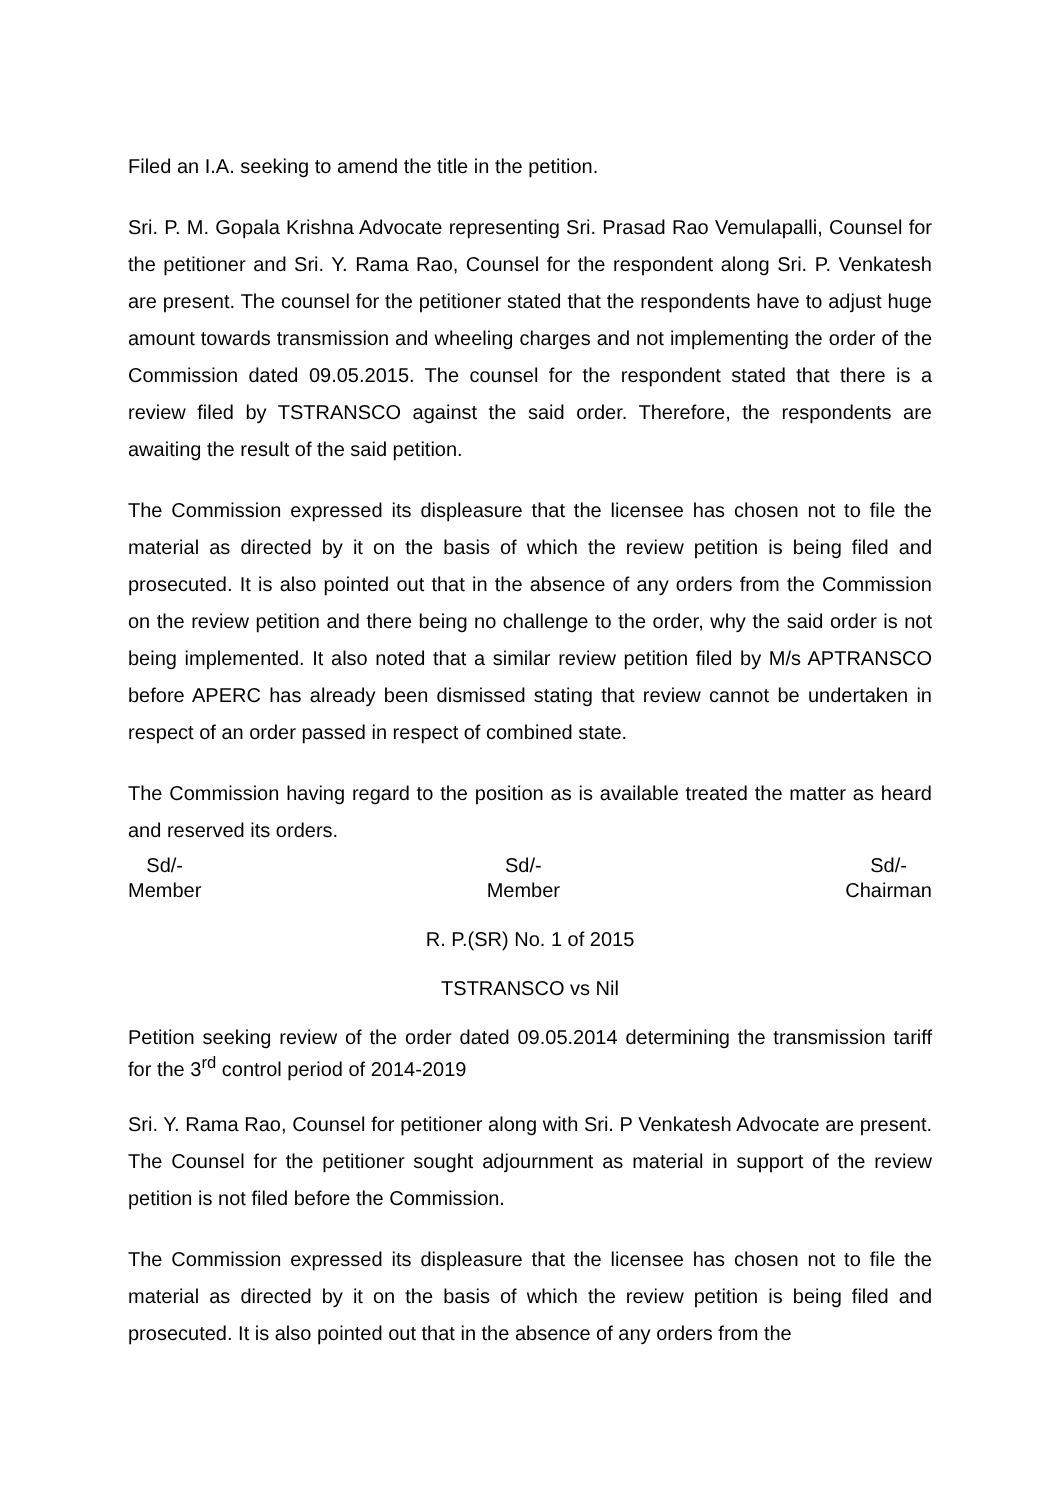Filed an I.A. seeking to amend the title in the petition.
Sri. P. M. Gopala Krishna Advocate representing Sri. Prasad Rao Vemulapalli, Counsel for the petitioner and Sri. Y. Rama Rao, Counsel for the respondent along Sri. P. Venkatesh are present. The counsel for the petitioner stated that the respondents have to adjust huge amount towards transmission and wheeling charges and not implementing the order of the Commission dated 09.05.2015. The counsel for the respondent stated that there is a review filed by TSTRANSCO against the said order. Therefore, the respondents are awaiting the result of the said petition.
The Commission expressed its displeasure that the licensee has chosen not to file the material as directed by it on the basis of which the review petition is being filed and prosecuted. It is also pointed out that in the absence of any orders from the Commission on the review petition and there being no challenge to the order, why the said order is not being implemented. It also noted that a similar review petition filed by M/s APTRANSCO before APERC has already been dismissed stating that review cannot be undertaken in respect of an order passed in respect of combined state.
The Commission having regard to the position as is available treated the matter as heard and reserved its orders.
Sd/-
Member
Sd/-
Member
Sd/-
Chairman
R. P.(SR) No. 1 of 2015
TSTRANSCO vs Nil
Petition seeking review of the order dated 09.05.2014 determining the transmission tariff for the 3<sup>rd</sup> control period of 2014-2019
Sri. Y. Rama Rao, Counsel for petitioner along with Sri. P Venkatesh Advocate are present. The Counsel for the petitioner sought adjournment as material in support of the review petition is not filed before the Commission.
The Commission expressed its displeasure that the licensee has chosen not to file the material as directed by it on the basis of which the review petition is being filed and prosecuted. It is also pointed out that in the absence of any orders from the